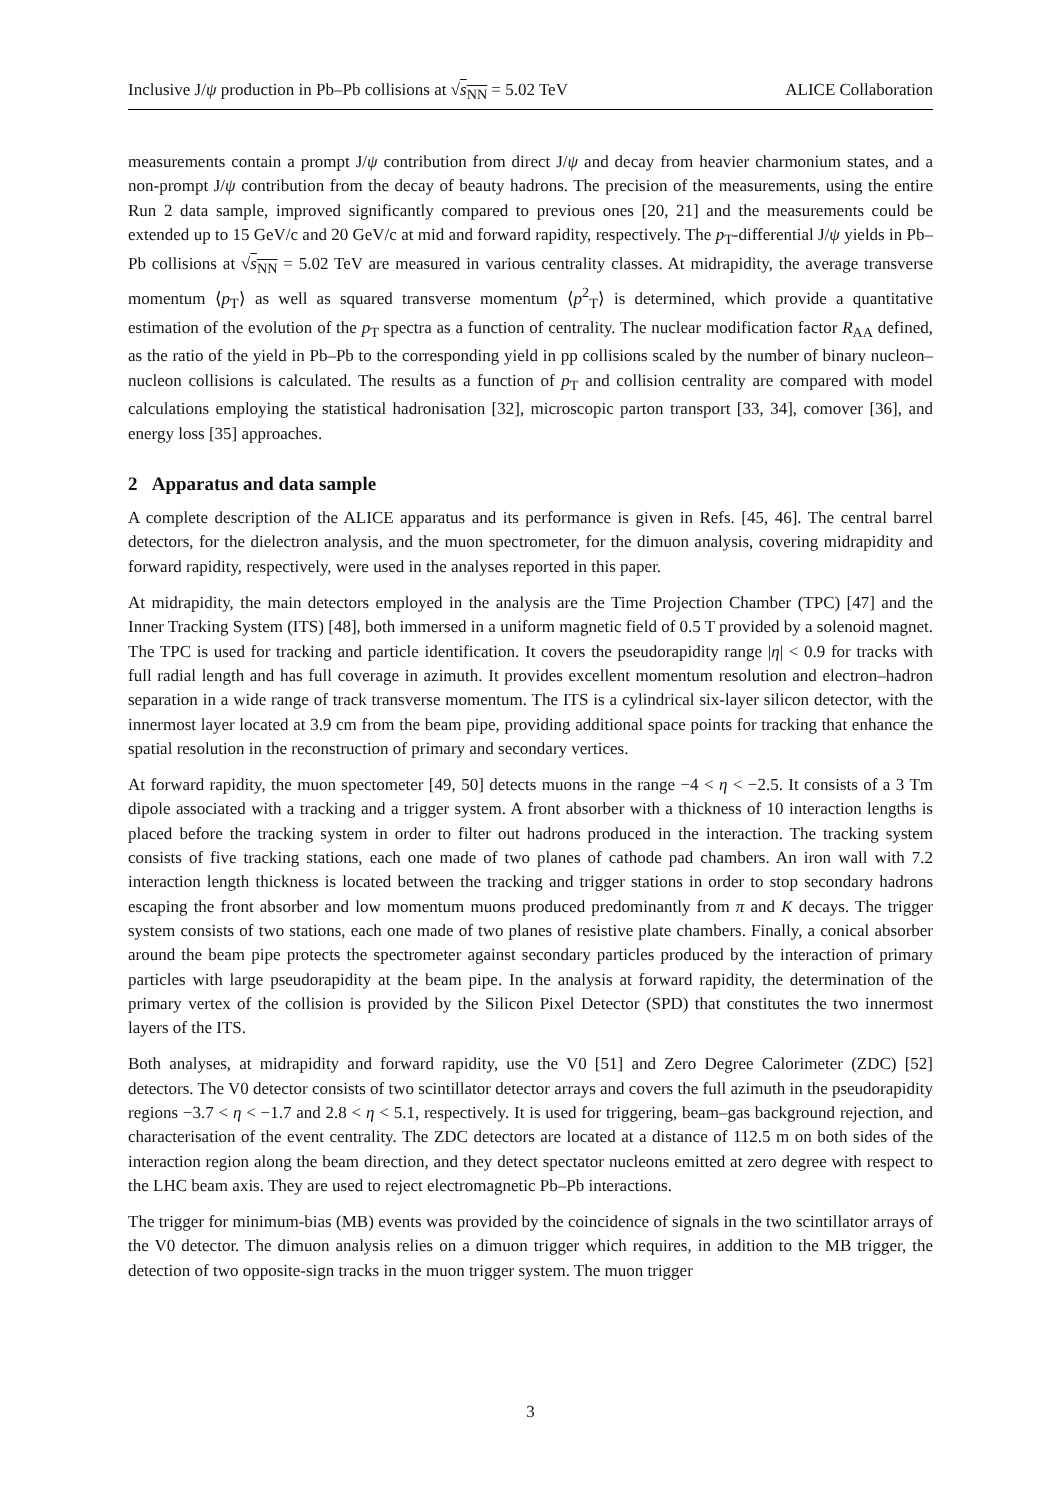Inclusive J/ψ production in Pb–Pb collisions at √s<sub>NN</sub> = 5.02 TeV ALICE Collaboration
measurements contain a prompt J/ψ contribution from direct J/ψ and decay from heavier charmonium states, and a non-prompt J/ψ contribution from the decay of beauty hadrons. The precision of the measurements, using the entire Run 2 data sample, improved significantly compared to previous ones [20, 21] and the measurements could be extended up to 15 GeV/c and 20 GeV/c at mid and forward rapidity, respectively. The p<sub>T</sub>-differential J/ψ yields in Pb–Pb collisions at √s<sub>NN</sub> = 5.02 TeV are measured in various centrality classes. At midrapidity, the average transverse momentum ⟨p<sub>T</sub>⟩ as well as squared transverse momentum ⟨p<sup>2</sup><sub>T</sub>⟩ is determined, which provide a quantitative estimation of the evolution of the p<sub>T</sub> spectra as a function of centrality. The nuclear modification factor R<sub>AA</sub> defined, as the ratio of the yield in Pb–Pb to the corresponding yield in pp collisions scaled by the number of binary nucleon–nucleon collisions is calculated. The results as a function of p<sub>T</sub> and collision centrality are compared with model calculations employing the statistical hadronisation [32], microscopic parton transport [33, 34], comover [36], and energy loss [35] approaches.
2 Apparatus and data sample
A complete description of the ALICE apparatus and its performance is given in Refs. [45, 46]. The central barrel detectors, for the dielectron analysis, and the muon spectrometer, for the dimuon analysis, covering midrapidity and forward rapidity, respectively, were used in the analyses reported in this paper.
At midrapidity, the main detectors employed in the analysis are the Time Projection Chamber (TPC) [47] and the Inner Tracking System (ITS) [48], both immersed in a uniform magnetic field of 0.5 T provided by a solenoid magnet. The TPC is used for tracking and particle identification. It covers the pseudorapidity range |η| < 0.9 for tracks with full radial length and has full coverage in azimuth. It provides excellent momentum resolution and electron–hadron separation in a wide range of track transverse momentum. The ITS is a cylindrical six-layer silicon detector, with the innermost layer located at 3.9 cm from the beam pipe, providing additional space points for tracking that enhance the spatial resolution in the reconstruction of primary and secondary vertices.
At forward rapidity, the muon spectometer [49, 50] detects muons in the range −4 < η < −2.5. It consists of a 3 Tm dipole associated with a tracking and a trigger system. A front absorber with a thickness of 10 interaction lengths is placed before the tracking system in order to filter out hadrons produced in the interaction. The tracking system consists of five tracking stations, each one made of two planes of cathode pad chambers. An iron wall with 7.2 interaction length thickness is located between the tracking and trigger stations in order to stop secondary hadrons escaping the front absorber and low momentum muons produced predominantly from π and K decays. The trigger system consists of two stations, each one made of two planes of resistive plate chambers. Finally, a conical absorber around the beam pipe protects the spectrometer against secondary particles produced by the interaction of primary particles with large pseudorapidity at the beam pipe. In the analysis at forward rapidity, the determination of the primary vertex of the collision is provided by the Silicon Pixel Detector (SPD) that constitutes the two innermost layers of the ITS.
Both analyses, at midrapidity and forward rapidity, use the V0 [51] and Zero Degree Calorimeter (ZDC) [52] detectors. The V0 detector consists of two scintillator detector arrays and covers the full azimuth in the pseudorapidity regions −3.7 < η < −1.7 and 2.8 < η < 5.1, respectively. It is used for triggering, beam–gas background rejection, and characterisation of the event centrality. The ZDC detectors are located at a distance of 112.5 m on both sides of the interaction region along the beam direction, and they detect spectator nucleons emitted at zero degree with respect to the LHC beam axis. They are used to reject electromagnetic Pb–Pb interactions.
The trigger for minimum-bias (MB) events was provided by the coincidence of signals in the two scintillator arrays of the V0 detector. The dimuon analysis relies on a dimuon trigger which requires, in addition to the MB trigger, the detection of two opposite-sign tracks in the muon trigger system. The muon trigger
3